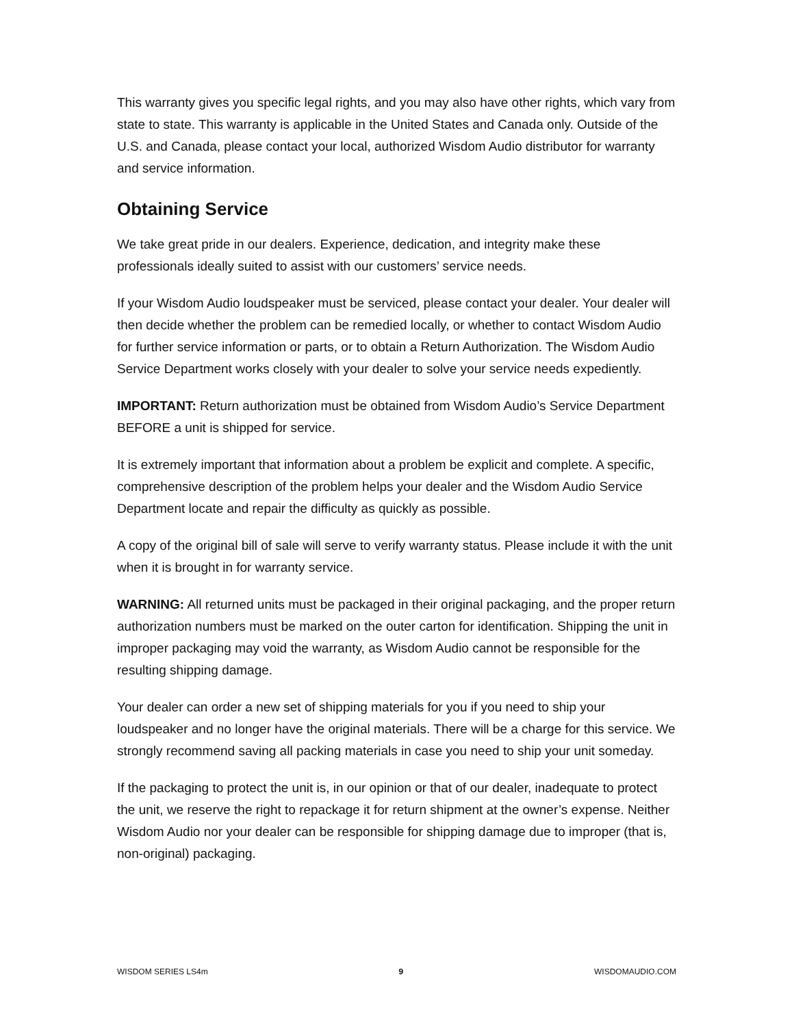This warranty gives you specific legal rights, and you may also have other rights, which vary from state to state. This warranty is applicable in the United States and Canada only. Outside of the U.S. and Canada, please contact your local, authorized Wisdom Audio distributor for warranty and service information.
Obtaining Service
We take great pride in our dealers. Experience, dedication, and integrity make these professionals ideally suited to assist with our customers’ service needs.
If your Wisdom Audio loudspeaker must be serviced, please contact your dealer. Your dealer will then decide whether the problem can be remedied locally, or whether to contact Wisdom Audio for further service information or parts, or to obtain a Return Authorization. The Wisdom Audio Service Department works closely with your dealer to solve your service needs expediently.
IMPORTANT: Return authorization must be obtained from Wisdom Audio’s Service Department BEFORE a unit is shipped for service.
It is extremely important that information about a problem be explicit and complete. A specific, comprehensive description of the problem helps your dealer and the Wisdom Audio Service Department locate and repair the difficulty as quickly as possible.
A copy of the original bill of sale will serve to verify warranty status. Please include it with the unit when it is brought in for warranty service.
WARNING: All returned units must be packaged in their original packaging, and the proper return authorization numbers must be marked on the outer carton for identification. Shipping the unit in improper packaging may void the warranty, as Wisdom Audio cannot be responsible for the resulting shipping damage.
Your dealer can order a new set of shipping materials for you if you need to ship your loudspeaker and no longer have the original materials. There will be a charge for this service. We strongly recommend saving all packing materials in case you need to ship your unit someday.
If the packaging to protect the unit is, in our opinion or that of our dealer, inadequate to protect the unit, we reserve the right to repackage it for return shipment at the owner’s expense. Neither Wisdom Audio nor your dealer can be responsible for shipping damage due to improper (that is, non-original) packaging.
WISDOM SERIES LS4m 9 WISDOMAUDIO.COM